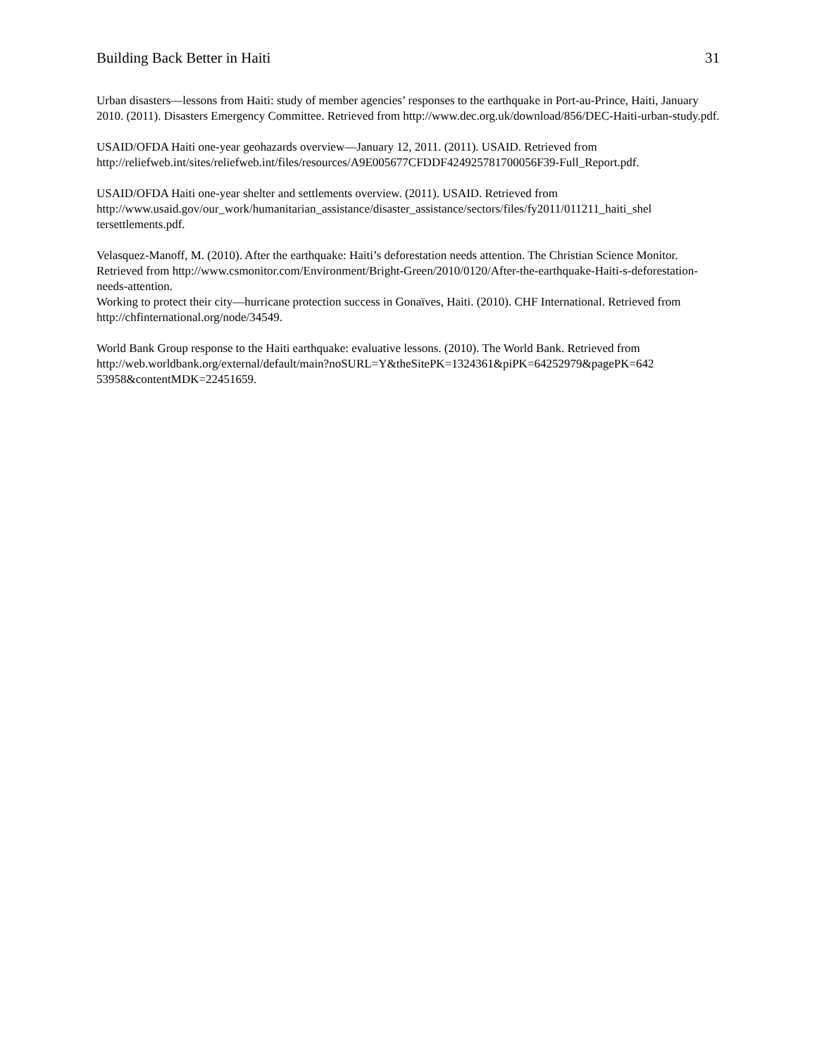Building Back Better in Haiti 31
Urban disasters—lessons from Haiti: study of member agencies’ responses to the earthquake in Port-au-Prince, Haiti, January 2010. (2011). Disasters Emergency Committee. Retrieved from http://www.dec.org.uk/download/856/DEC-Haiti-urban-study.pdf.
USAID/OFDA Haiti one-year geohazards overview—January 12, 2011. (2011). USAID. Retrieved from http://reliefweb.int/sites/reliefweb.int/files/resources/A9E005677CFDDF424925781700056F39-Full_Report.pdf.
USAID/OFDA Haiti one-year shelter and settlements overview. (2011). USAID. Retrieved from http://www.usaid.gov/our_work/humanitarian_assistance/disaster_assistance/sectors/files/fy2011/011211_haiti_shel tersettlements.pdf.
Velasquez-Manoff, M. (2010). After the earthquake: Haiti’s deforestation needs attention. The Christian Science Monitor. Retrieved from http://www.csmonitor.com/Environment/Bright-Green/2010/0120/After-the-earthquake-Haiti-s-deforestation-needs-attention.
Working to protect their city—hurricane protection success in Gonaïves, Haiti. (2010). CHF International. Retrieved from http://chfinternational.org/node/34549.
World Bank Group response to the Haiti earthquake: evaluative lessons. (2010). The World Bank. Retrieved from http://web.worldbank.org/external/default/main?noSURL=Y&theSitePK=1324361&piPK=64252979&pagePK=642 53958&contentMDK=22451659.